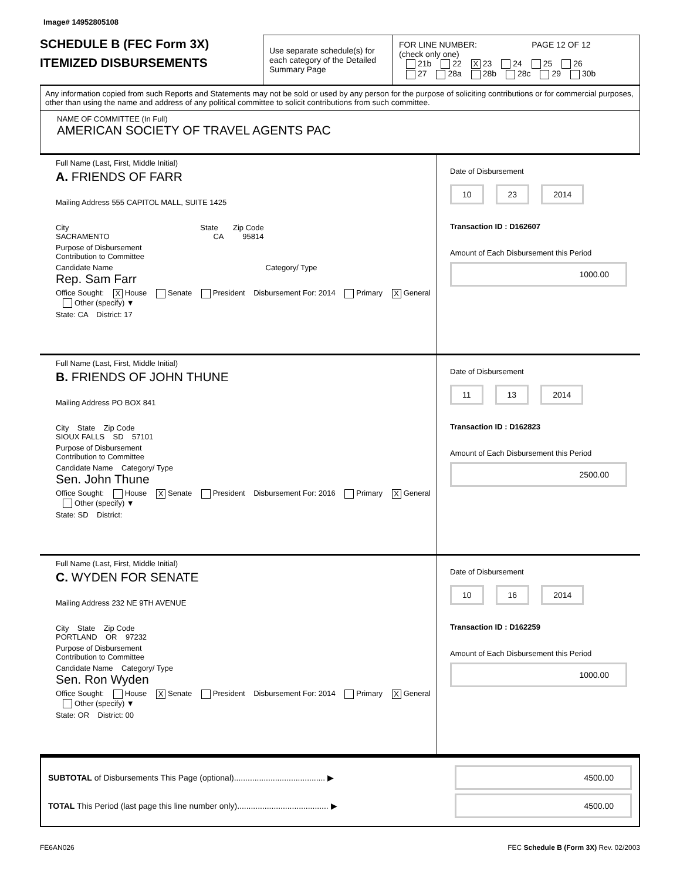Image# 14952805108
SCHEDULE B (FEC Form 3X)
ITEMIZED DISBURSEMENTS
Use separate schedule(s) for each category of the Detailed Summary Page
FOR LINE NUMBER: PAGE 12 OF 12
(check only one)
21b 22 X 23 24 25 26
27 28a 28b 28c 29 30b
Any information copied from such Reports and Statements may not be sold or used by any person for the purpose of soliciting contributions or for commercial purposes, other than using the name and address of any political committee to solicit contributions from such committee.
NAME OF COMMITTEE (In Full)
AMERICAN SOCIETY OF TRAVEL AGENTS PAC
Full Name (Last, First, Middle Initial)
A. FRIENDS OF FARR
Mailing Address 555 CAPITOL MALL, SUITE 1425
City State Zip Code
SACRAMENTO CA 95814
Purpose of Disbursement
Contribution to Committee
Candidate Name Category/ Type
Rep. Sam Farr
Office Sought: X House Senate President Disbursement For: 2014 Primary X General Other (specify) ▼
State: CA District: 17
Date of Disbursement
10 23 2014
Transaction ID : D162607
Amount of Each Disbursement this Period
1000.00
Full Name (Last, First, Middle Initial)
B. FRIENDS OF JOHN THUNE
Mailing Address PO BOX 841
City State Zip Code
SIOUX FALLS SD 57101
Purpose of Disbursement
Contribution to Committee
Candidate Name Category/ Type
Sen. John Thune
Office Sought: House X Senate President Disbursement For: 2016 Primary X General Other (specify) ▼
State: SD District:
Date of Disbursement
11 13 2014
Transaction ID : D162823
Amount of Each Disbursement this Period
2500.00
Full Name (Last, First, Middle Initial)
C. WYDEN FOR SENATE
Mailing Address 232 NE 9TH AVENUE
City State Zip Code
PORTLAND OR 97232
Purpose of Disbursement
Contribution to Committee
Candidate Name Category/ Type
Sen. Ron Wyden
Office Sought: House X Senate President Disbursement For: 2014 Primary X General Other (specify) ▼
State: OR District: 00
Date of Disbursement
10 16 2014
Transaction ID : D162259
Amount of Each Disbursement this Period
1000.00
SUBTOTAL of Disbursements This Page (optional)........................................ ▶ 4500.00
TOTAL This Period (last page this line number only)........................................ ▶ 4500.00
FE6AN026 FEC Schedule B (Form 3X) Rev. 02/2003